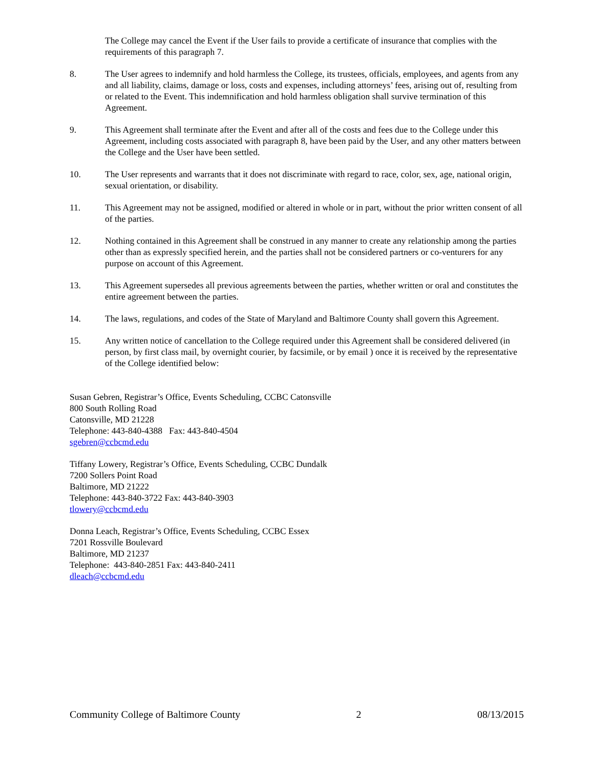The College may cancel the Event if the User fails to provide a certificate of insurance that complies with the requirements of this paragraph 7.
8. The User agrees to indemnify and hold harmless the College, its trustees, officials, employees, and agents from any and all liability, claims, damage or loss, costs and expenses, including attorneys’ fees, arising out of, resulting from or related to the Event. This indemnification and hold harmless obligation shall survive termination of this Agreement.
9. This Agreement shall terminate after the Event and after all of the costs and fees due to the College under this Agreement, including costs associated with paragraph 8, have been paid by the User, and any other matters between the College and the User have been settled.
10. The User represents and warrants that it does not discriminate with regard to race, color, sex, age, national origin, sexual orientation, or disability.
11. This Agreement may not be assigned, modified or altered in whole or in part, without the prior written consent of all of the parties.
12. Nothing contained in this Agreement shall be construed in any manner to create any relationship among the parties other than as expressly specified herein, and the parties shall not be considered partners or co-venturers for any purpose on account of this Agreement.
13. This Agreement supersedes all previous agreements between the parties, whether written or oral and constitutes the entire agreement between the parties.
14. The laws, regulations, and codes of the State of Maryland and Baltimore County shall govern this Agreement.
15. Any written notice of cancellation to the College required under this Agreement shall be considered delivered (in person, by first class mail, by overnight courier, by facsimile, or by email ) once it is received by the representative of the College identified below:
Susan Gebren, Registrar’s Office, Events Scheduling, CCBC Catonsville
800 South Rolling Road
Catonsville, MD 21228
Telephone: 443-840-4388 Fax: 443-840-4504
sgebren@ccbcmd.edu
Tiffany Lowery, Registrar’s Office, Events Scheduling, CCBC Dundalk
7200 Sollers Point Road
Baltimore, MD 21222
Telephone: 443-840-3722 Fax: 443-840-3903
tlowery@ccbcmd.edu
Donna Leach, Registrar’s Office, Events Scheduling, CCBC Essex
7201 Rossville Boulevard
Baltimore, MD 21237
Telephone: 443-840-2851 Fax: 443-840-2411
dleach@ccbcmd.edu
Community College of Baltimore County 2 08/13/2015